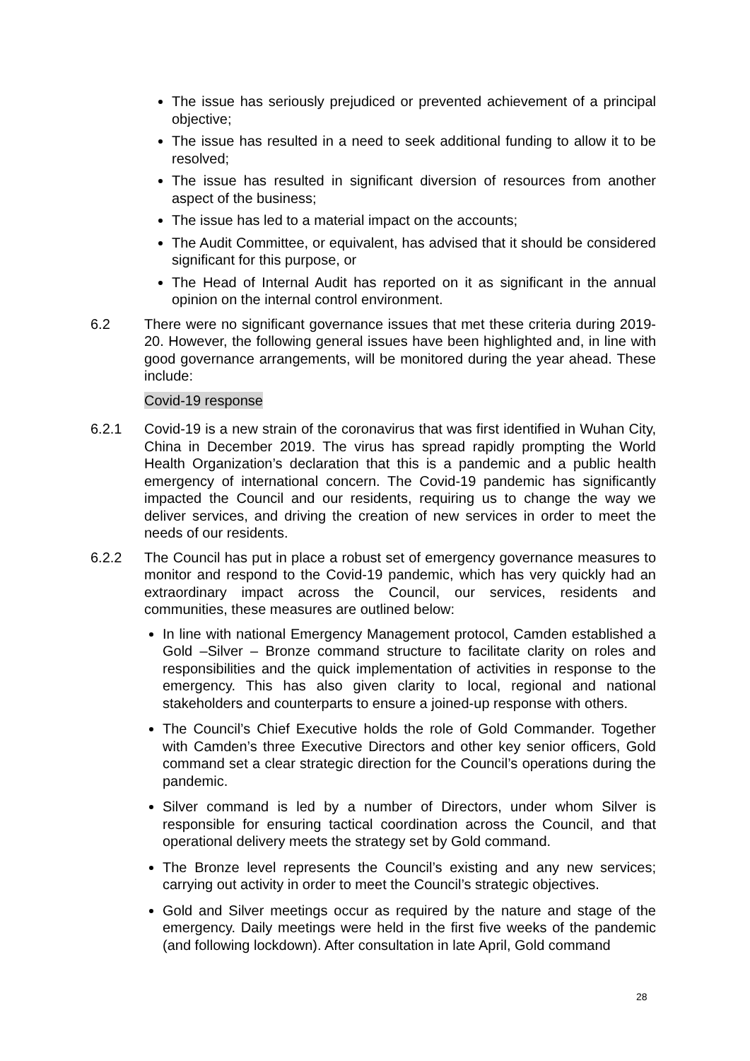The issue has seriously prejudiced or prevented achievement of a principal objective;
The issue has resulted in a need to seek additional funding to allow it to be resolved;
The issue has resulted in significant diversion of resources from another aspect of the business;
The issue has led to a material impact on the accounts;
The Audit Committee, or equivalent, has advised that it should be considered significant for this purpose, or
The Head of Internal Audit has reported on it as significant in the annual opinion on the internal control environment.
6.2 There were no significant governance issues that met these criteria during 2019-20. However, the following general issues have been highlighted and, in line with good governance arrangements, will be monitored during the year ahead. These include:
Covid-19 response
6.2.1 Covid-19 is a new strain of the coronavirus that was first identified in Wuhan City, China in December 2019. The virus has spread rapidly prompting the World Health Organization’s declaration that this is a pandemic and a public health emergency of international concern. The Covid-19 pandemic has significantly impacted the Council and our residents, requiring us to change the way we deliver services, and driving the creation of new services in order to meet the needs of our residents.
6.2.2 The Council has put in place a robust set of emergency governance measures to monitor and respond to the Covid-19 pandemic, which has very quickly had an extraordinary impact across the Council, our services, residents and communities, these measures are outlined below:
In line with national Emergency Management protocol, Camden established a Gold –Silver – Bronze command structure to facilitate clarity on roles and responsibilities and the quick implementation of activities in response to the emergency. This has also given clarity to local, regional and national stakeholders and counterparts to ensure a joined-up response with others.
The Council’s Chief Executive holds the role of Gold Commander. Together with Camden’s three Executive Directors and other key senior officers, Gold command set a clear strategic direction for the Council’s operations during the pandemic.
Silver command is led by a number of Directors, under whom Silver is responsible for ensuring tactical coordination across the Council, and that operational delivery meets the strategy set by Gold command.
The Bronze level represents the Council’s existing and any new services; carrying out activity in order to meet the Council’s strategic objectives.
Gold and Silver meetings occur as required by the nature and stage of the emergency. Daily meetings were held in the first five weeks of the pandemic (and following lockdown). After consultation in late April, Gold command
28